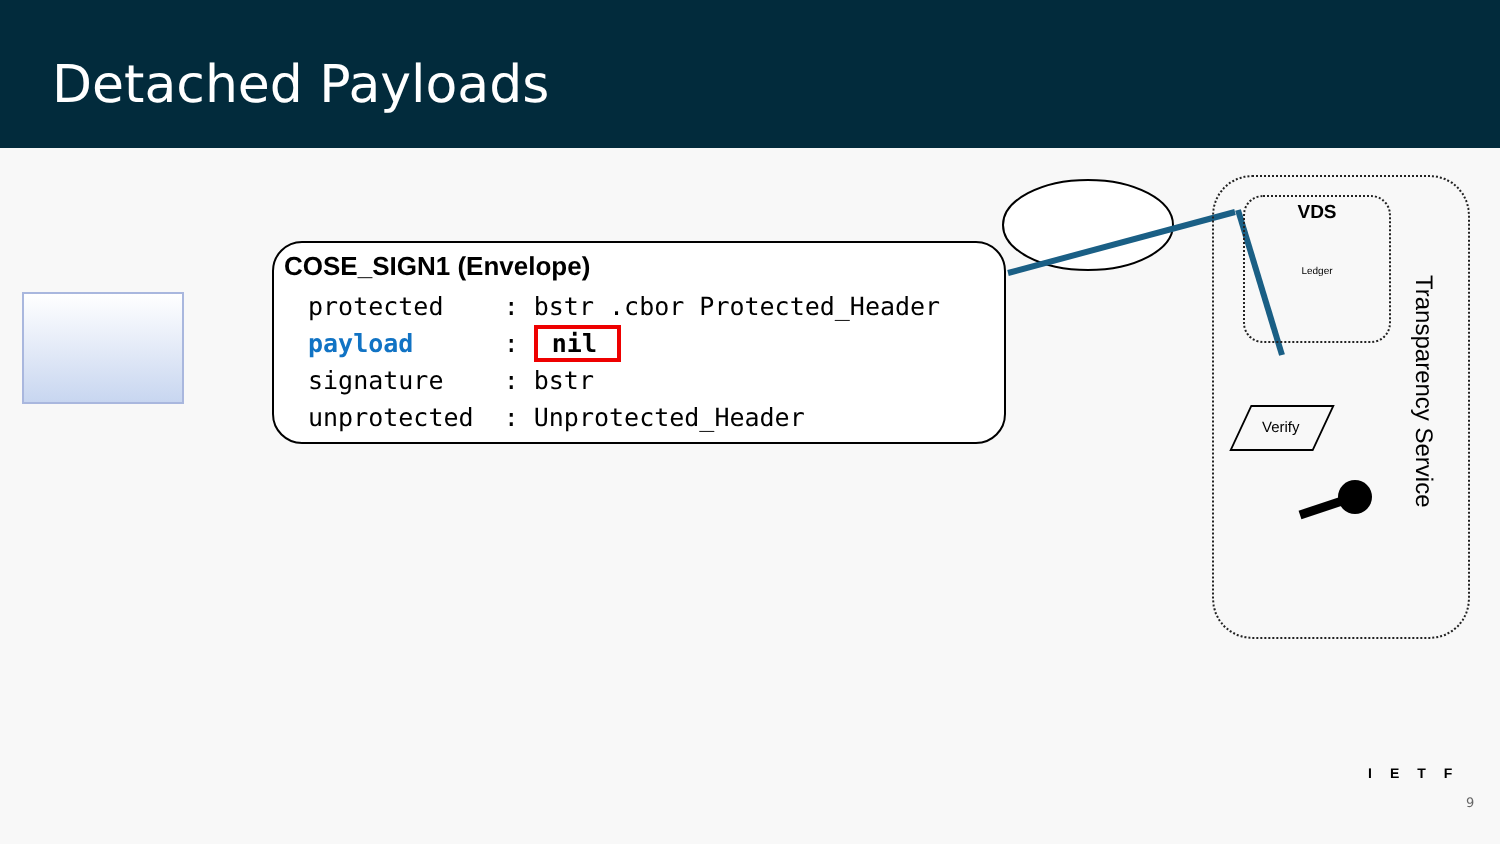Detached Payloads
COSE_SIGN1 (Envelope)
protected : bstr .cbor Protected_Header payload : nil signature : bstr unprotected : Unprotected_Header
VDS
Ledger
Verify
Transparency Service
IETF
9